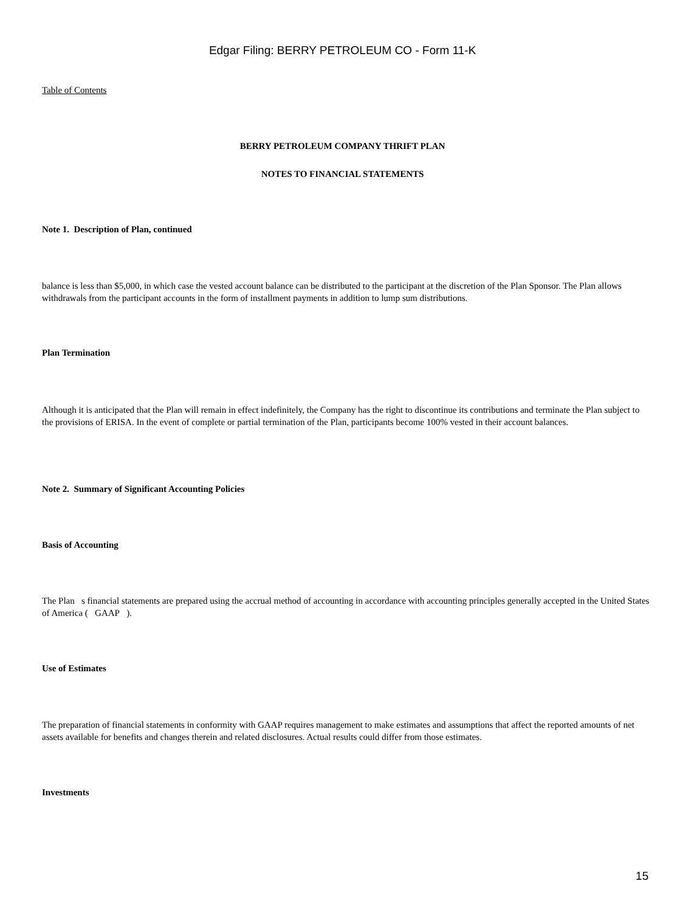Edgar Filing: BERRY PETROLEUM CO - Form 11-K
Table of Contents
BERRY PETROLEUM COMPANY THRIFT PLAN
NOTES TO FINANCIAL STATEMENTS
Note 1. Description of Plan, continued
balance is less than $5,000, in which case the vested account balance can be distributed to the participant at the discretion of the Plan Sponsor. The Plan allows withdrawals from the participant accounts in the form of installment payments in addition to lump sum distributions.
Plan Termination
Although it is anticipated that the Plan will remain in effect indefinitely, the Company has the right to discontinue its contributions and terminate the Plan subject to the provisions of ERISA. In the event of complete or partial termination of the Plan, participants become 100% vested in their account balances.
Note 2. Summary of Significant Accounting Policies
Basis of Accounting
The Plan s financial statements are prepared using the accrual method of accounting in accordance with accounting principles generally accepted in the United States of America ( GAAP ).
Use of Estimates
The preparation of financial statements in conformity with GAAP requires management to make estimates and assumptions that affect the reported amounts of net assets available for benefits and changes therein and related disclosures. Actual results could differ from those estimates.
Investments
15